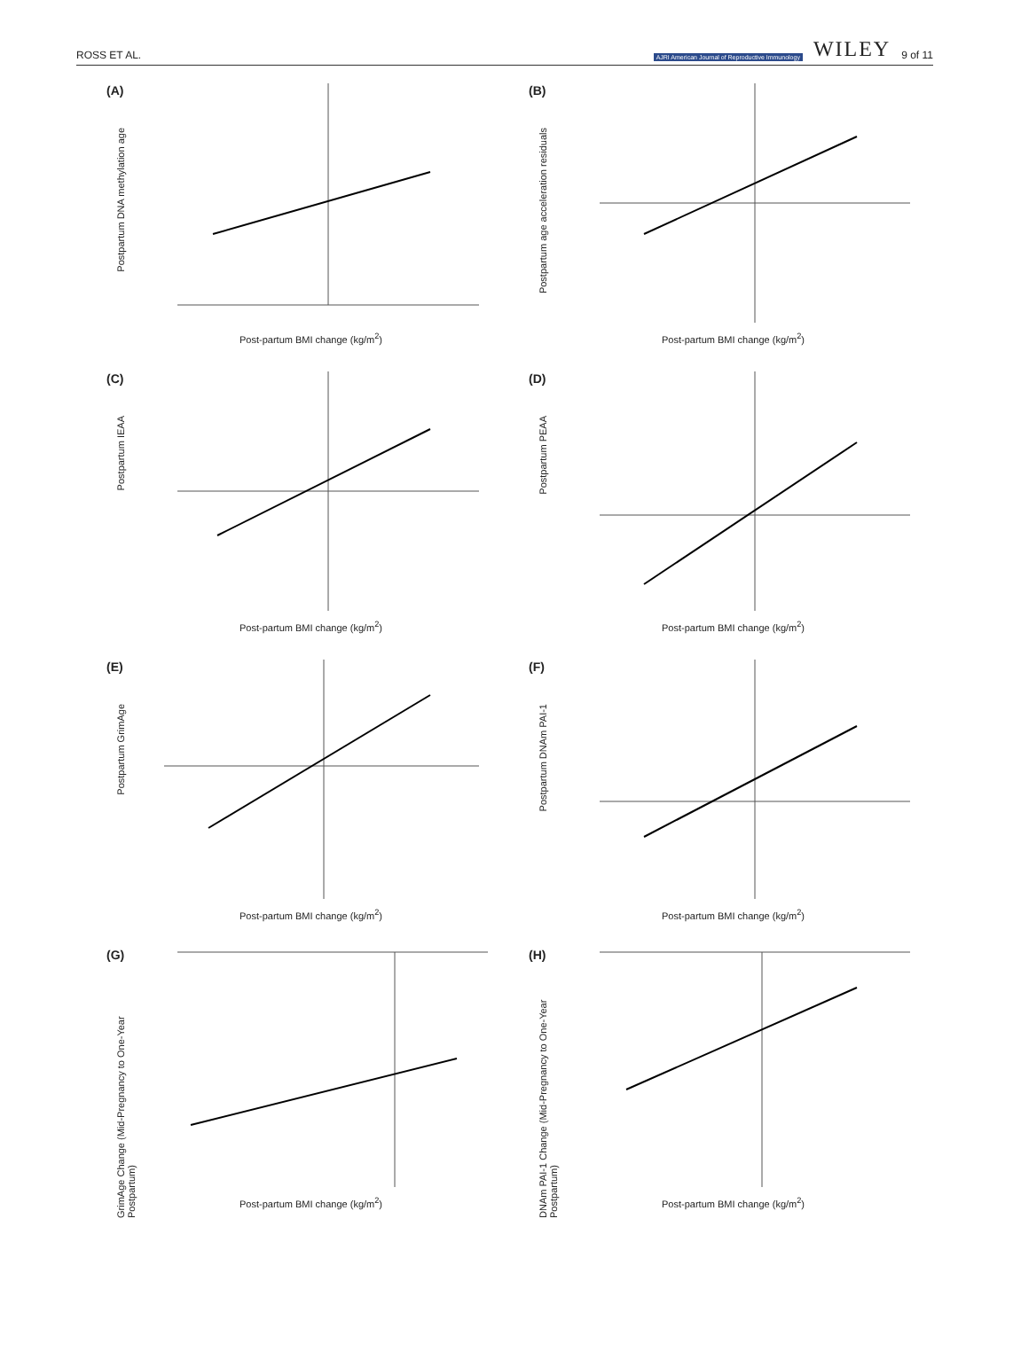ROSS ET AL.
AJRI American Journal of Reproductive Immunology WILEY 9 of 11
(A)
Postpartum DNA methylation age
Post-partum BMI change (kg/m<sup>2</sup>)
(B)
Postpartum age acceleration residuals
Post-partum BMI change (kg/m<sup>2</sup>)
(C)
Postpartum IEAA
Post-partum BMI change (kg/m<sup>2</sup>)
(D)
Postpartum PEAA
Post-partum BMI change (kg/m<sup>2</sup>)
(E)
Postpartum GrimAge
Post-partum BMI change (kg/m<sup>2</sup>)
(F)
Postpartum DNAm PAI-1
Post-partum BMI change (kg/m<sup>2</sup>)
(G)
GrimAge Change (Mid-Pregnancy to One-Year Postpartum)
Post-partum BMI change (kg/m<sup>2</sup>)
(H)
DNAm PAI-1 Change (Mid-Pregnancy to One-Year Postpartum)
Post-partum BMI change (kg/m<sup>2</sup>)